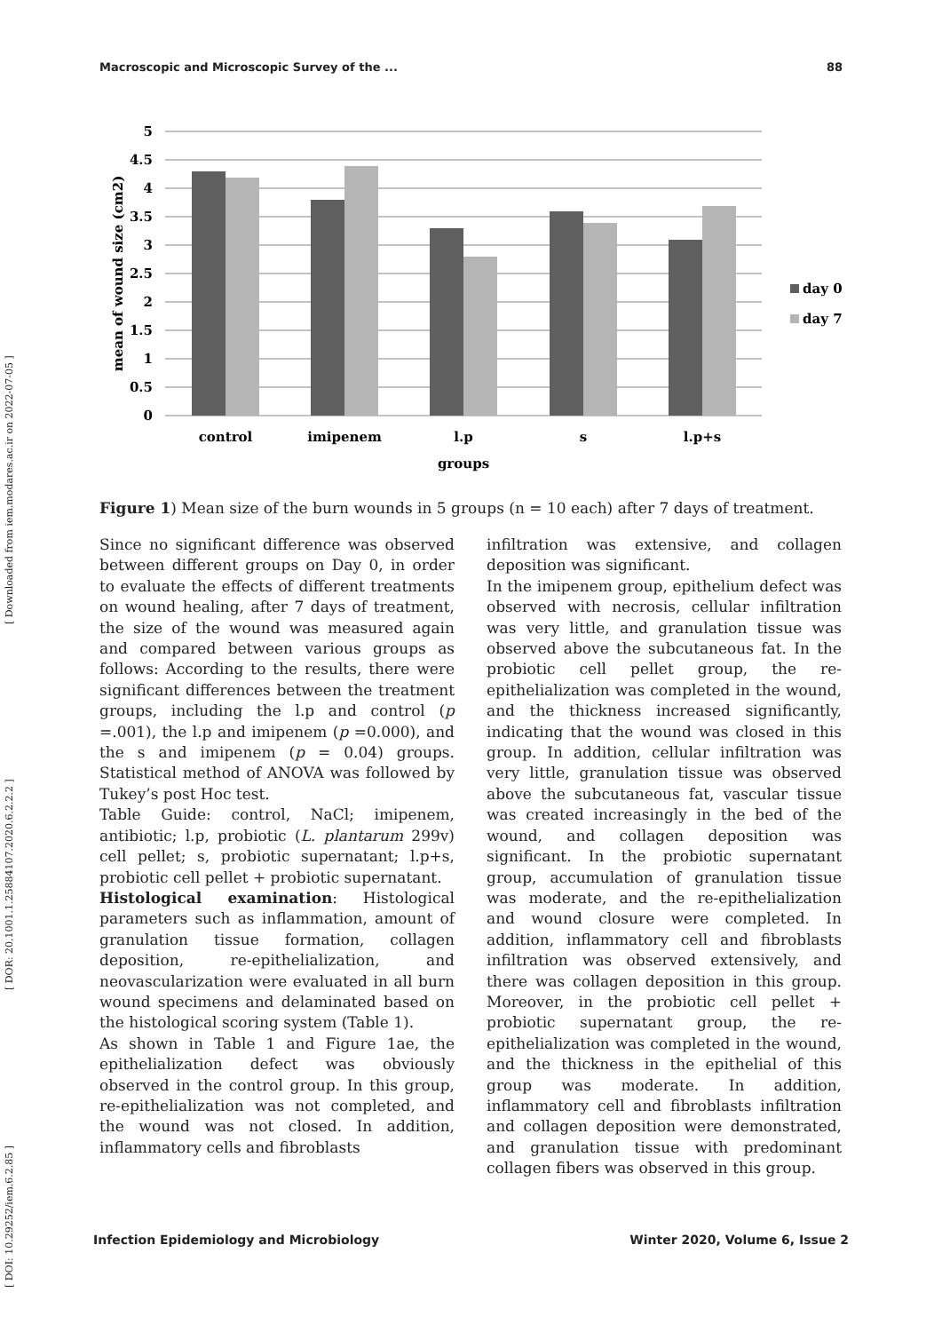Macroscopic and Microscopic Survey of the ... 88
[ DOI: 10.29252/iem.6.2.85 ] [ DOR: 20.1001.1.25884107.2020.6.2.2.2 ] [ Downloaded from iem.modares.ac.ir on 2022-07-05 ]
5
4.5
4
3.5
3
2.5
2
1.5
1
0.5
0
control
imipenem
l.p
s
l.p+s
groups
mean of wound size (cm2)
day 0
day 7
Figure 1) Mean size of the burn wounds in 5 groups (n = 10 each) after 7 days of treatment.
Since no significant difference was observed between different groups on Day 0, in order to evaluate the effects of different treatments on wound healing, after 7 days of treatment, the size of the wound was measured again and compared between various groups as follows: According to the results, there were significant differences between the treatment groups, including the l.p and control (p =.001), the l.p and imipenem (p =0.000), and the s and imipenem (p = 0.04) groups. Statistical method of ANOVA was followed by Tukey’s post Hoc test.
Table Guide: control, NaCl; imipenem, antibiotic; l.p, probiotic (L. plantarum 299v) cell pellet; s, probiotic supernatant; l.p+s, probiotic cell pellet + probiotic supernatant.
Histological examination: Histological parameters such as inflammation, amount of granulation tissue formation, collagen deposition, re-epithelialization, and neovascularization were evaluated in all burn wound specimens and delaminated based on the histological scoring system (Table 1).
As shown in Table 1 and Figure 1ae, the epithelialization defect was obviously observed in the control group. In this group, re-epithelialization was not completed, and the wound was not closed. In addition, inflammatory cells and fibroblasts
infiltration was extensive, and collagen deposition was significant.
In the imipenem group, epithelium defect was observed with necrosis, cellular infiltration was very little, and granulation tissue was observed above the subcutaneous fat. In the probiotic cell pellet group, the re-epithelialization was completed in the wound, and the thickness increased significantly, indicating that the wound was closed in this group. In addition, cellular infiltration was very little, granulation tissue was observed above the subcutaneous fat, vascular tissue was created increasingly in the bed of the wound, and collagen deposition was significant. In the probiotic supernatant group, accumulation of granulation tissue was moderate, and the re-epithelialization and wound closure were completed. In addition, inflammatory cell and fibroblasts infiltration was observed extensively, and there was collagen deposition in this group. Moreover, in the probiotic cell pellet + probiotic supernatant group, the re-epithelialization was completed in the wound, and the thickness in the epithelial of this group was moderate. In addition, inflammatory cell and fibroblasts infiltration and collagen deposition were demonstrated, and granulation tissue with predominant collagen fibers was observed in this group.
Infection Epidemiology and Microbiology Winter 2020, Volume 6, Issue 2